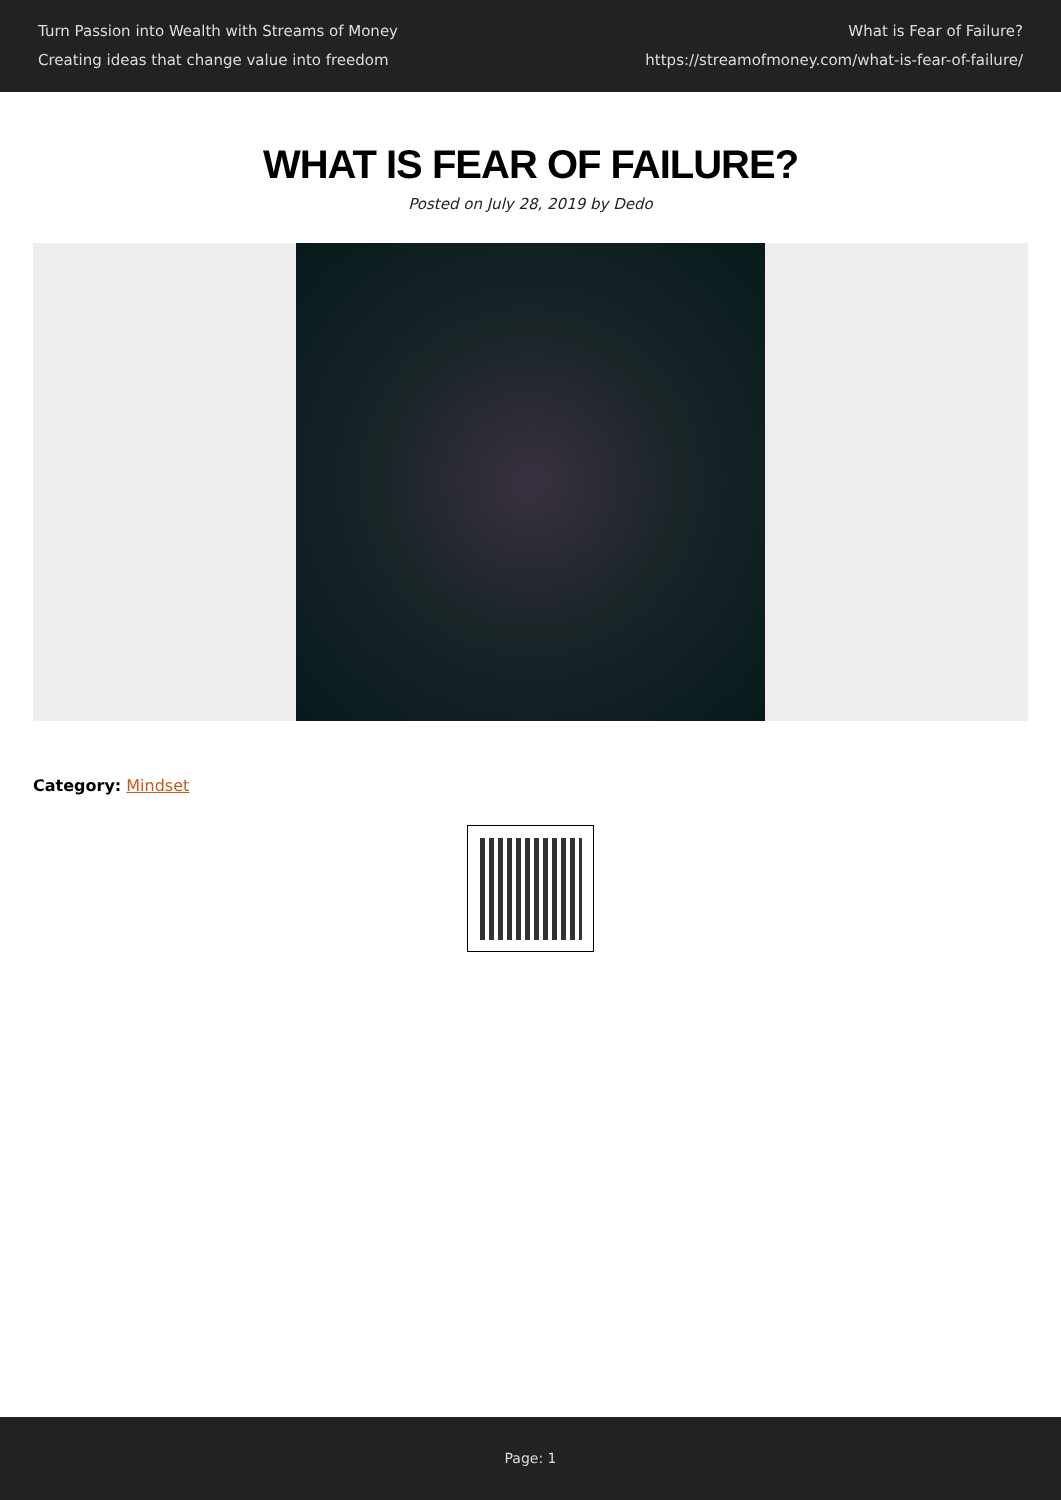Turn Passion into Wealth with Streams of Money
Creating ideas that change value into freedom
What is Fear of Failure?
https://streamofmoney.com/what-is-fear-of-failure/
WHAT IS FEAR OF FAILURE?
Posted on July 28, 2019 by Dedo
Category: Mindset
Page: 1